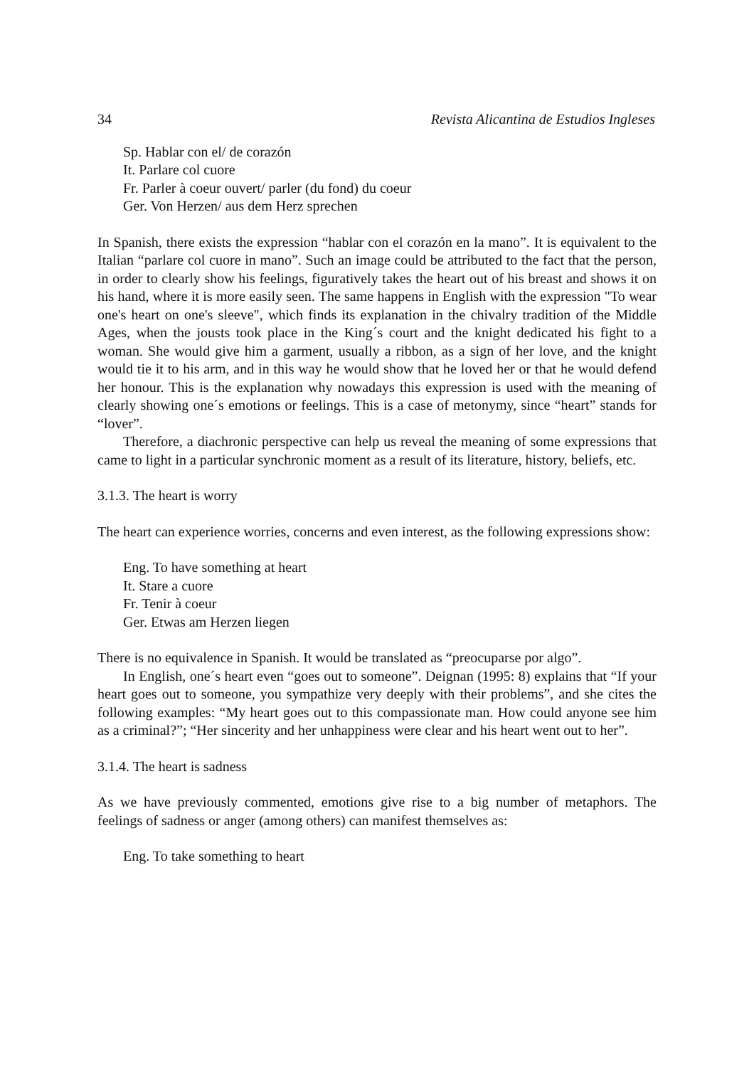34 Revista Alicantina de Estudios Ingleses
Sp. Hablar con el/ de corazón
It. Parlare col cuore
Fr. Parler à coeur ouvert/ parler (du fond) du coeur
Ger. Von Herzen/ aus dem Herz sprechen
In Spanish, there exists the expression “hablar con el corazón en la mano”. It is equivalent to the Italian “parlare col cuore in mano”. Such an image could be attributed to the fact that the person, in order to clearly show his feelings, figuratively takes the heart out of his breast and shows it on his hand, where it is more easily seen. The same happens in English with the expression "To wear one's heart on one's sleeve", which finds its explanation in the chivalry tradition of the Middle Ages, when the jousts took place in the King´s court and the knight dedicated his fight to a woman. She would give him a garment, usually a ribbon, as a sign of her love, and the knight would tie it to his arm, and in this way he would show that he loved her or that he would defend her honour. This is the explanation why nowadays this expression is used with the meaning of clearly showing one´s emotions or feelings. This is a case of metonymy, since “heart” stands for “lover”.
Therefore, a diachronic perspective can help us reveal the meaning of some expressions that came to light in a particular synchronic moment as a result of its literature, history, beliefs, etc.
3.1.3. The heart is worry
The heart can experience worries, concerns and even interest, as the following expressions show:
Eng. To have something at heart
It. Stare a cuore
Fr. Tenir à coeur
Ger. Etwas am Herzen liegen
There is no equivalence in Spanish. It would be translated as “preocuparse por algo”.
In English, one´s heart even “goes out to someone”. Deignan (1995: 8) explains that “If your heart goes out to someone, you sympathize very deeply with their problems”, and she cites the following examples: “My heart goes out to this compassionate man. How could anyone see him as a criminal?”; “Her sincerity and her unhappiness were clear and his heart went out to her”.
3.1.4. The heart is sadness
As we have previously commented, emotions give rise to a big number of metaphors. The feelings of sadness or anger (among others) can manifest themselves as:
Eng. To take something to heart